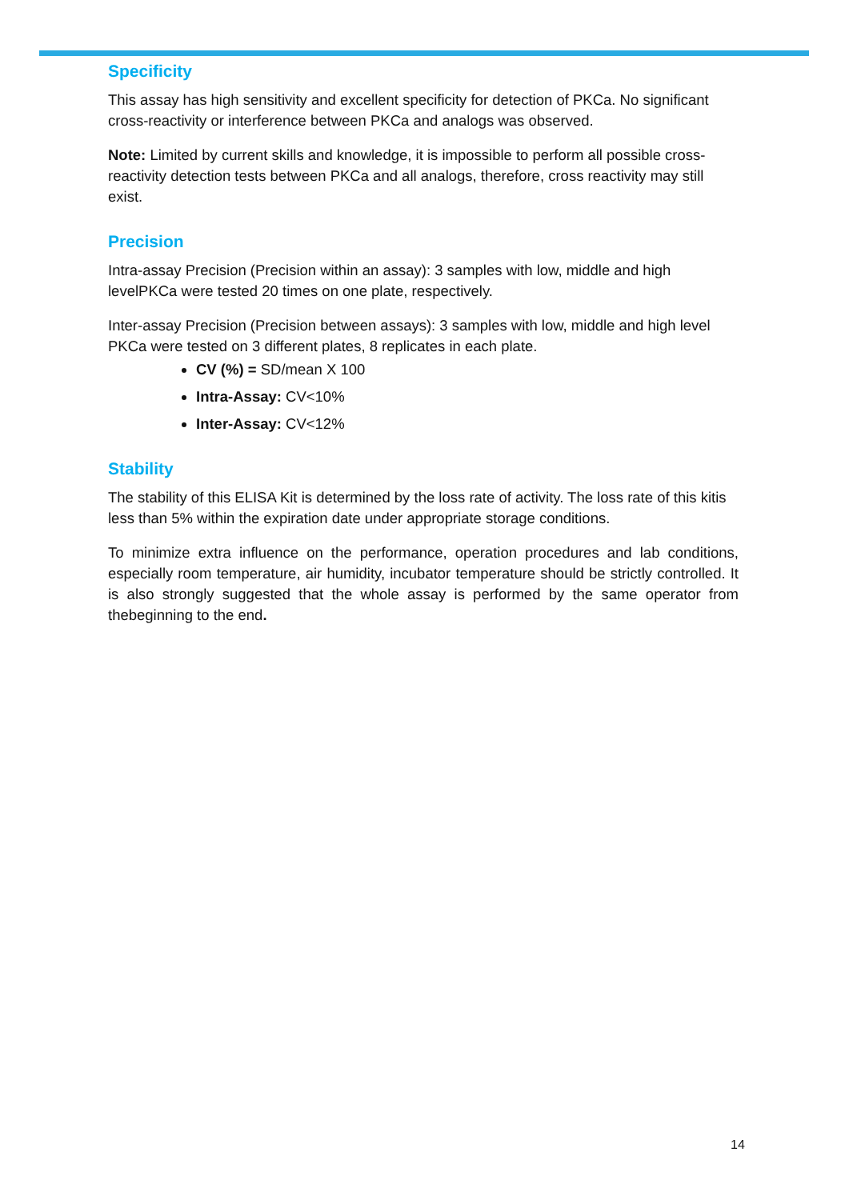Specificity
This assay has high sensitivity and excellent specificity for detection of PKCa. No significant cross-reactivity or interference between PKCa and analogs was observed.
Note: Limited by current skills and knowledge, it is impossible to perform all possible cross-reactivity detection tests between PKCa and all analogs, therefore, cross reactivity may still exist.
Precision
Intra-assay Precision (Precision within an assay): 3 samples with low, middle and high levelPKCa were tested 20 times on one plate, respectively.
Inter-assay Precision (Precision between assays): 3 samples with low, middle and high level PKCa were tested on 3 different plates, 8 replicates in each plate.
CV (%) = SD/mean X 100
Intra-Assay: CV<10%
Inter-Assay: CV<12%
Stability
The stability of this ELISA Kit is determined by the loss rate of activity. The loss rate of this kitis less than 5% within the expiration date under appropriate storage conditions.
To minimize extra influence on the performance, operation procedures and lab conditions, especially room temperature, air humidity, incubator temperature should be strictly controlled. It is also strongly suggested that the whole assay is performed by the same operator from thebeginning to the end.
14